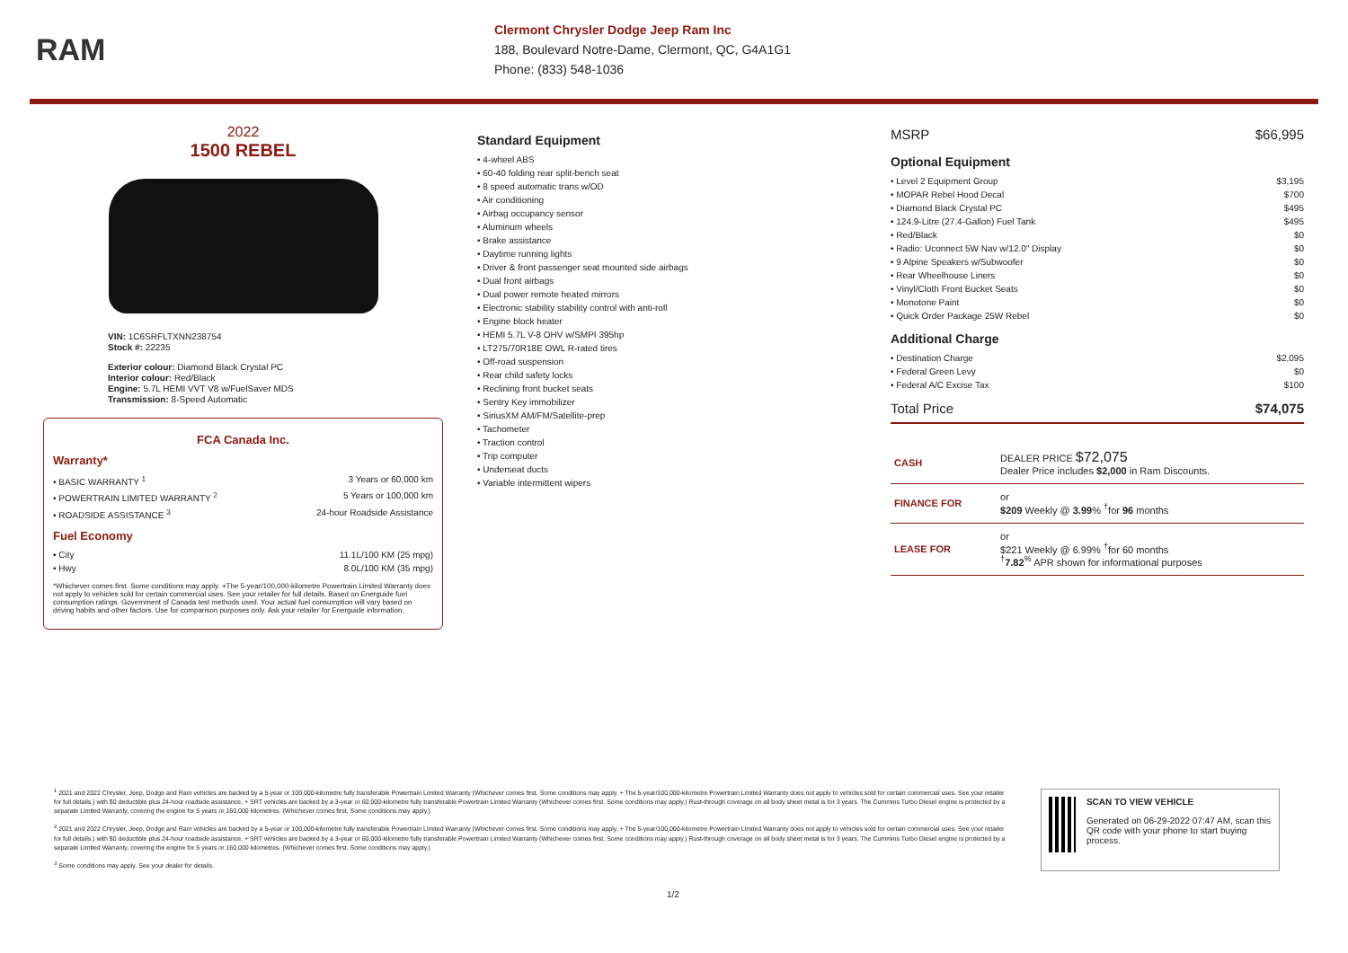RAM
Clermont Chrysler Dodge Jeep Ram Inc
188, Boulevard Notre-Dame, Clermont, QC, G4A1G1
Phone: (833) 548-1036
2022
1500 REBEL
VIN: 1C6SRFLTXNN238754
Stock #: 22235
Exterior colour: Diamond Black Crystal PC
Interior colour: Red/Black
Engine: 5.7L HEMI VVT V8 w/FuelSaver MDS
Transmission: 8-Speed Automatic
FCA Canada Inc.
Warranty*
• BASIC WARRANTY <sup>1</sup> 3 Years or 60,000 km
• POWERTRAIN LIMITED WARRANTY <sup>2</sup> 5 Years or 100,000 km
• ROADSIDE ASSISTANCE <sup>3</sup> 24-hour Roadside Assistance
Fuel Economy
• City 11.1L/100 KM (25 mpg)
• Hwy 8.0L/100 KM (35 mpg)
*Whichever comes first. Some conditions may apply. +The 5-year/100,000-kilometre Powertrain Limited Warranty does not apply to vehicles sold for certain commercial uses. See your retailer for full details. Based on Energuide fuel consumption ratings. Government of Canada test methods used. Your actual fuel consumption will vary based on driving habits and other factors. Use for comparison purposes only. Ask your retailer for Energuide information.
Standard Equipment
• 4-wheel ABS
• 60-40 folding rear split-bench seat
• 8 speed automatic trans w/OD
• Air conditioning
• Airbag occupancy sensor
• Aluminum wheels
• Brake assistance
• Daytime running lights
• Driver & front passenger seat mounted side airbags
• Dual front airbags
• Dual power remote heated mirrors
• Electronic stability stability control with anti-roll
• Engine block heater
• HEMI 5.7L V-8 OHV w/SMPI 395hp
• LT275/70R18E OWL R-rated tires
• Off-road suspension
• Rear child safety locks
• Reclining front bucket seats
• Sentry Key immobilizer
• SiriusXM AM/FM/Satellite-prep
• Tachometer
• Traction control
• Trip computer
• Underseat ducts
• Variable intermittent wipers
MSRP $66,995
Optional Equipment
• Level 2 Equipment Group $3,195
• MOPAR Rebel Hood Decal $700
• Diamond Black Crystal PC $495
• 124.9-Litre (27.4-Gallon) Fuel Tank $495
• Red/Black $0
• Radio: Uconnect 5W Nav w/12.0" Display $0
• 9 Alpine Speakers w/Subwoofer $0
• Rear Wheelhouse Liners $0
• Vinyl/Cloth Front Bucket Seats $0
• Monotone Paint $0
• Quick Order Package 25W Rebel $0
Additional Charge
• Destination Charge $2,095
• Federal Green Levy $0
• Federal A/C Excise Tax $100
Total Price $74,075
| CASH | DEALER PRICE $72,075 Dealer Price includes $2,000 in Ram Discounts. |
| FINANCE FOR | or $209 Weekly @ 3.99 % <sup>†</sup>for 96 months |
| LEASE FOR | or $221 Weekly @ 6.99% <sup>†</sup>for 60 months <sup>†</sup> 7.82<sup>%</sup> APR shown for informational purposes |
<sup>1</sup> 2021 and 2022 Chrysler, Jeep, Dodge and Ram vehicles are backed by a 5-year or 100,000-kilometre fully transferable Powertrain Limited Warranty (Whichever comes first. Some conditions may apply. + The 5-year/100,000-kilometre Powertrain Limited Warranty does not apply to vehicles sold for certain commercial uses. See your retailer for full details.) with $0 deductible plus 24-hour roadside assistance. + SRT vehicles are backed by a 3-year or 60,000-kilometre fully transferable Powertrain Limited Warranty (Whichever comes first. Some conditions may apply.) Rust-through coverage on all body sheet metal is for 3 years. The Cummins Turbo Diesel engine is protected by a separate Limited Warranty, covering the engine for 5 years or 160,000 kilometres. (Whichever comes first. Some conditions may apply.)
<sup>2</sup> 2021 and 2022 Chrysler, Jeep, Dodge and Ram vehicles are backed by a 5-year or 100,000-kilometre fully transferable Powertrain Limited Warranty (Whichever comes first. Some conditions may apply. + The 5-year/100,000-kilometre Powertrain Limited Warranty does not apply to vehicles sold for certain commercial uses. See your retailer for full details.) with $0 deductible plus 24-hour roadside assistance. + SRT vehicles are backed by a 3-year or 60,000-kilometre fully transferable Powertrain Limited Warranty (Whichever comes first. Some conditions may apply.) Rust-through coverage on all body sheet metal is for 3 years. The Cummins Turbo Diesel engine is protected by a separate Limited Warranty, covering the engine for 5 years or 160,000 kilometres. (Whichever comes first. Some conditions may apply.)
<sup>3</sup> Some conditions may apply. See your dealer for details.
SCAN TO VIEW VEHICLE
Generated on 06-29-2022 07:47 AM, scan this QR code with your phone to start buying process.
1/2